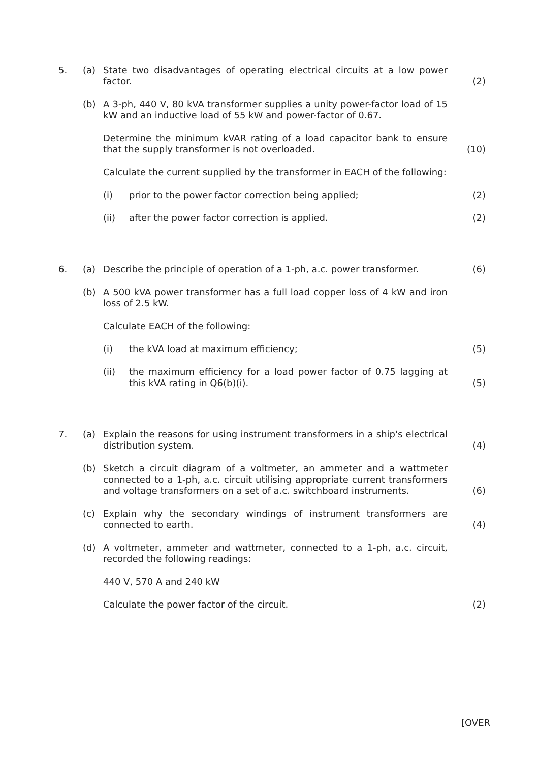5. (a) State two disadvantages of operating electrical circuits at a low power factor.
(2)
(b) A 3-ph, 440 V, 80 kVA transformer supplies a unity power-factor load of 15 kW and an inductive load of 55 kW and power-factor of 0.67.
Determine the minimum kVAR rating of a load capacitor bank to ensure that the supply transformer is not overloaded.
(10)
Calculate the current supplied by the transformer in EACH of the following:
(i) prior to the power factor correction being applied; (2)
(ii) after the power factor correction is applied. (2)
6. (a) Describe the principle of operation of a 1-ph, a.c. power transformer.
(6)
(b) A 500 kVA power transformer has a full load copper loss of 4 kW and iron loss of 2.5 kW.
Calculate EACH of the following:
(i) the kVA load at maximum efficiency; (5)
(ii) the maximum efficiency for a load power factor of 0.75 lagging at this kVA rating in Q6(b)(i).
(5)
7. (a) Explain the reasons for using instrument transformers in a ship's electrical distribution system.
(4)
(b) Sketch a circuit diagram of a voltmeter, an ammeter and a wattmeter connected to a 1-ph, a.c. circuit utilising appropriate current transformers and voltage transformers on a set of a.c. switchboard instruments.
(6)
(c) Explain why the secondary windings of instrument transformers are connected to earth.
(4)
(d) A voltmeter, ammeter and wattmeter, connected to a 1-ph, a.c. circuit, recorded the following readings:
440 V, 570 A and 240 kW
Calculate the power factor of the circuit. (2)
[OVER